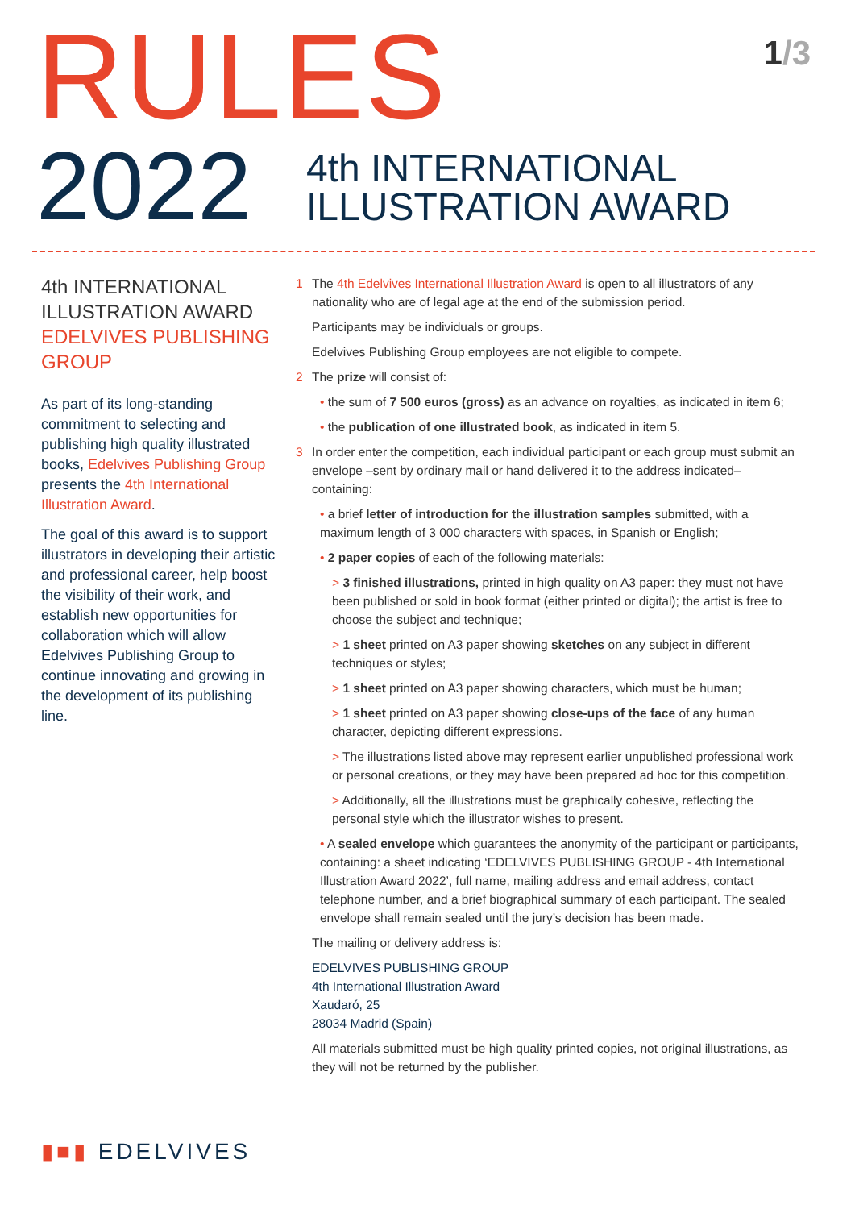RULES 1/3
2022
4th INTERNATIONAL
ILLUSTRATION AWARD
4th INTERNATIONAL ILLUSTRATION AWARD EDELVIVES PUBLISHING GROUP
As part of its long-standing commitment to selecting and publishing high quality illustrated books, Edelvives Publishing Group presents the 4th International Illustration Award.
The goal of this award is to support illustrators in developing their artistic and professional career, help boost the visibility of their work, and establish new opportunities for collaboration which will allow Edelvives Publishing Group to continue innovating and growing in the development of its publishing line.
1 The 4th Edelvives International Illustration Award is open to all illustrators of any nationality who are of legal age at the end of the submission period.
Participants may be individuals or groups.
Edelvives Publishing Group employees are not eligible to compete.
2 The prize will consist of:
• the sum of 7 500 euros (gross) as an advance on royalties, as indicated in item 6;
• the publication of one illustrated book, as indicated in item 5.
3 In order enter the competition, each individual participant or each group must submit an envelope –sent by ordinary mail or hand delivered it to the address indicated– containing:
• a brief letter of introduction for the illustration samples submitted, with a maximum length of 3 000 characters with spaces, in Spanish or English;
• 2 paper copies of each of the following materials:
> 3 finished illustrations, printed in high quality on A3 paper: they must not have been published or sold in book format (either printed or digital); the artist is free to choose the subject and technique;
> 1 sheet printed on A3 paper showing sketches on any subject in different techniques or styles;
> 1 sheet printed on A3 paper showing characters, which must be human;
> 1 sheet printed on A3 paper showing close-ups of the face of any human character, depicting different expressions.
> The illustrations listed above may represent earlier unpublished professional work or personal creations, or they may have been prepared ad hoc for this competition.
> Additionally, all the illustrations must be graphically cohesive, reflecting the personal style which the illustrator wishes to present.
• A sealed envelope which guarantees the anonymity of the participant or participants, containing: a sheet indicating ‘EDELVIVES PUBLISHING GROUP - 4th International Illustration Award 2022’, full name, mailing address and email address, contact telephone number, and a brief biographical summary of each participant. The sealed envelope shall remain sealed until the jury’s decision has been made.
The mailing or delivery address is:
EDELVIVES PUBLISHING GROUP
4th International Illustration Award
Xaudaró, 25
28034 Madrid (Spain)
All materials submitted must be high quality printed copies, not original illustrations, as they will not be returned by the publisher.
▮■▮ EDELVIVES